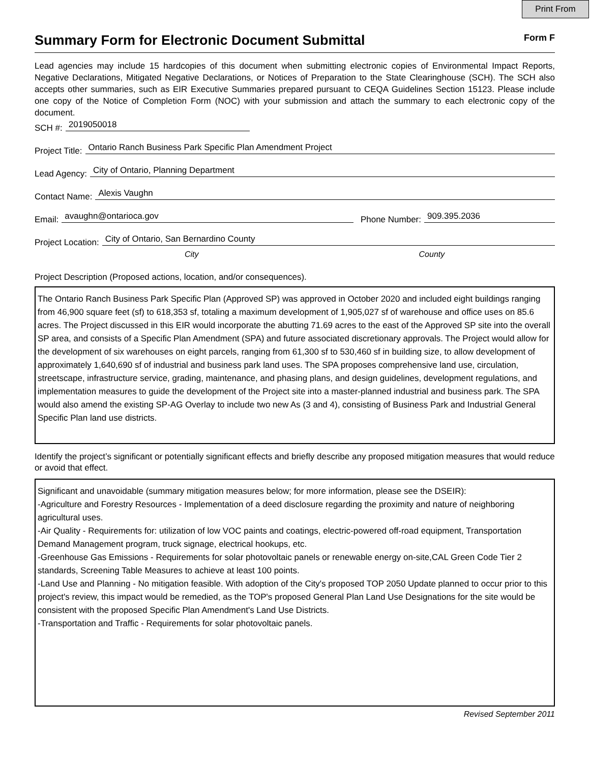Print From
Summary Form for Electronic Document Submittal
Form F
Lead agencies may include 15 hardcopies of this document when submitting electronic copies of Environmental Impact Reports, Negative Declarations, Mitigated Negative Declarations, or Notices of Preparation to the State Clearinghouse (SCH). The SCH also accepts other summaries, such as EIR Executive Summaries prepared pursuant to CEQA Guidelines Section 15123. Please include one copy of the Notice of Completion Form (NOC) with your submission and attach the summary to each electronic copy of the document.
SCH #: 2019050018
Project Title: Ontario Ranch Business Park Specific Plan Amendment Project
Lead Agency: City of Ontario, Planning Department
Contact Name: Alexis Vaughn
Email: avaughn@ontarioca.gov Phone Number: 909.395.2036
Project Location: City of Ontario, San Bernardino County
City County
Project Description (Proposed actions, location, and/or consequences).
The Ontario Ranch Business Park Specific Plan (Approved SP) was approved in October 2020 and included eight buildings ranging from 46,900 square feet (sf) to 618,353 sf, totaling a maximum development of 1,905,027 sf of warehouse and office uses on 85.6 acres. The Project discussed in this EIR would incorporate the abutting 71.69 acres to the east of the Approved SP site into the overall SP area, and consists of a Specific Plan Amendment (SPA) and future associated discretionary approvals. The Project would allow for the development of six warehouses on eight parcels, ranging from 61,300 sf to 530,460 sf in building size, to allow development of approximately 1,640,690 sf of industrial and business park land uses. The SPA proposes comprehensive land use, circulation, streetscape, infrastructure service, grading, maintenance, and phasing plans, and design guidelines, development regulations, and implementation measures to guide the development of the Project site into a master-planned industrial and business park. The SPA would also amend the existing SP-AG Overlay to include two new As (3 and 4), consisting of Business Park and Industrial General Specific Plan land use districts.
Identify the project’s significant or potentially significant effects and briefly describe any proposed mitigation measures that would reduce or avoid that effect.
Significant and unavoidable (summary mitigation measures below; for more information, please see the DSEIR):
-Agriculture and Forestry Resources - Implementation of a deed disclosure regarding the proximity and nature of neighboring agricultural uses.
-Air Quality - Requirements for: utilization of low VOC paints and coatings, electric-powered off-road equipment, Transportation Demand Management program, truck signage, electrical hookups, etc.
-Greenhouse Gas Emissions - Requirements for solar photovoltaic panels or renewable energy on-site,CAL Green Code Tier 2 standards, Screening Table Measures to achieve at least 100 points.
-Land Use and Planning - No mitigation feasible. With adoption of the City's proposed TOP 2050 Update planned to occur prior to this project's review, this impact would be remedied, as the TOP's proposed General Plan Land Use Designations for the site would be consistent with the proposed Specific Plan Amendment's Land Use Districts.
-Transportation and Traffic - Requirements for solar photovoltaic panels.
Revised September 2011